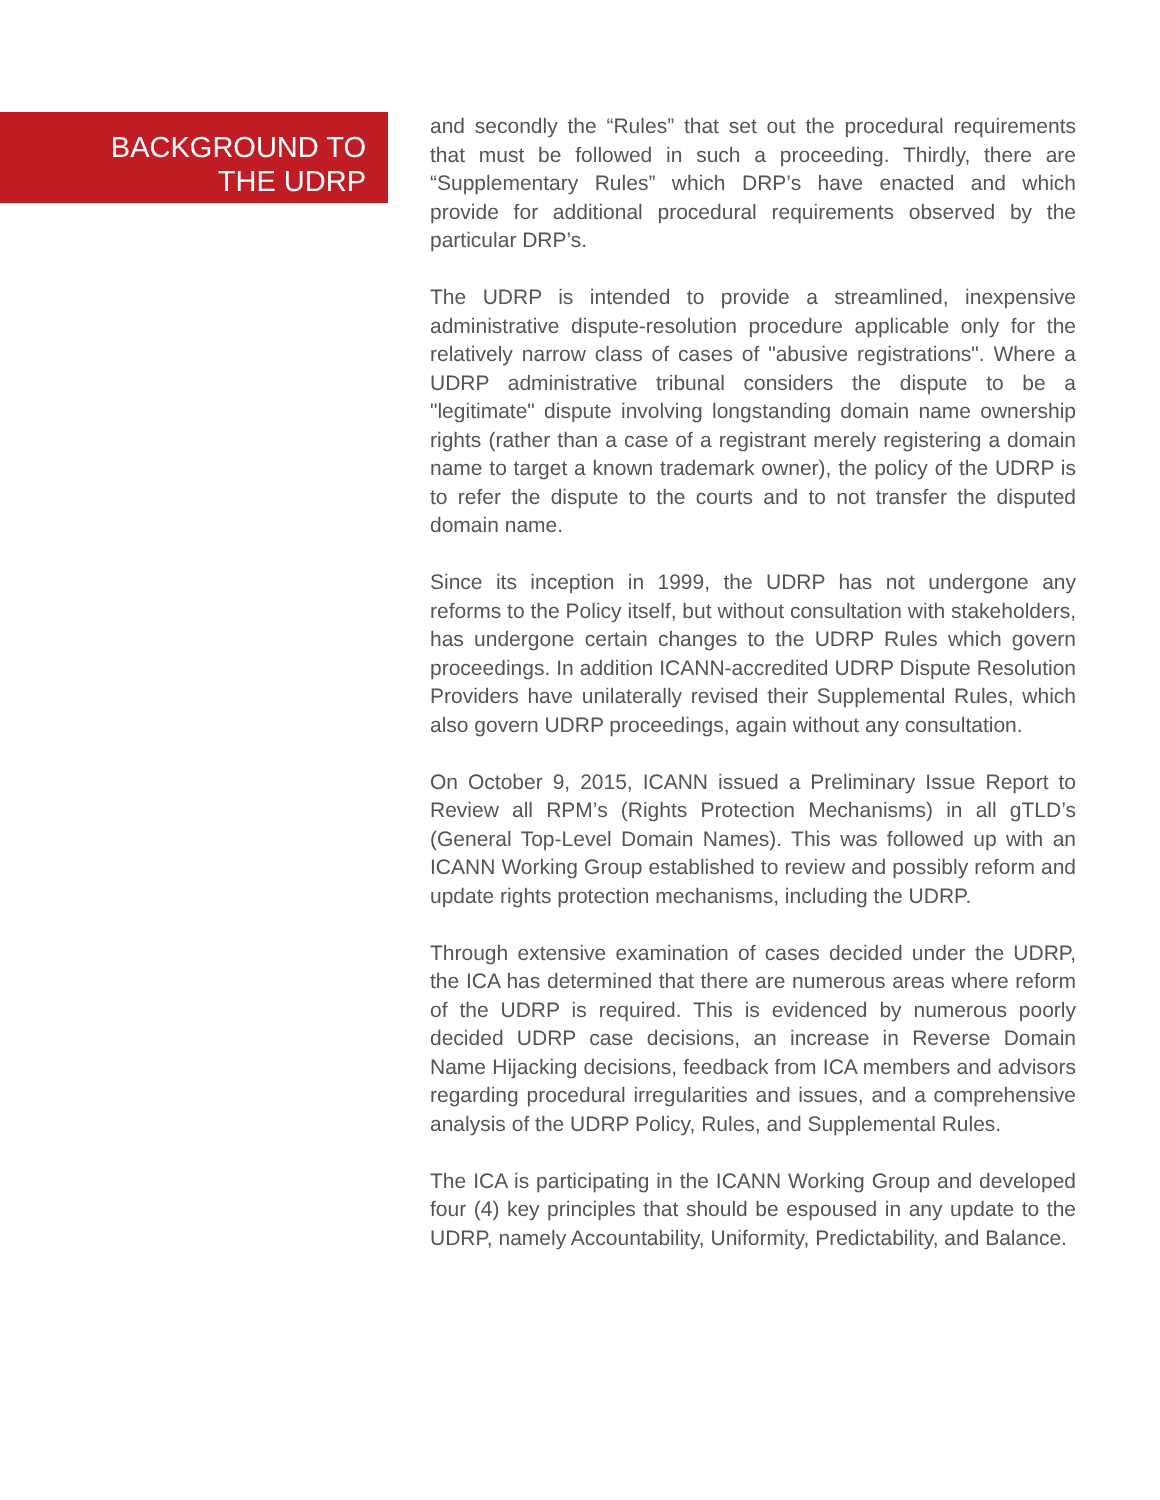BACKGROUND TO
THE UDRP
and secondly the “Rules” that set out the procedural requirements that must be followed in such a proceeding. Thirdly, there are “Supplementary Rules” which DRP’s have enacted and which provide for additional procedural requirements observed by the particular DRP’s.
The UDRP is intended to provide a streamlined, inexpensive administrative dispute-resolution procedure applicable only for the relatively narrow class of cases of "abusive registrations". Where a UDRP administrative tribunal considers the dispute to be a "legitimate" dispute involving longstanding domain name ownership rights (rather than a case of a registrant merely registering a domain name to target a known trademark owner), the policy of the UDRP is to refer the dispute to the courts and to not transfer the disputed domain name.
Since its inception in 1999, the UDRP has not undergone any reforms to the Policy itself, but without consultation with stakeholders, has undergone certain changes to the UDRP Rules which govern proceedings. In addition ICANN-accredited UDRP Dispute Resolution Providers have unilaterally revised their Supplemental Rules, which also govern UDRP proceedings, again without any consultation.
On October 9, 2015, ICANN issued a Preliminary Issue Report to Review all RPM’s (Rights Protection Mechanisms) in all gTLD’s (General Top-Level Domain Names). This was followed up with an ICANN Working Group established to review and possibly reform and update rights protection mechanisms, including the UDRP.
Through extensive examination of cases decided under the UDRP, the ICA has determined that there are numerous areas where reform of the UDRP is required. This is evidenced by numerous poorly decided UDRP case decisions, an increase in Reverse Domain Name Hijacking decisions, feedback from ICA members and advisors regarding procedural irregularities and issues, and a comprehensive analysis of the UDRP Policy, Rules, and Supplemental Rules.
The ICA is participating in the ICANN Working Group and developed four (4) key principles that should be espoused in any update to the UDRP, namely Accountability, Uniformity, Predictability, and Balance.